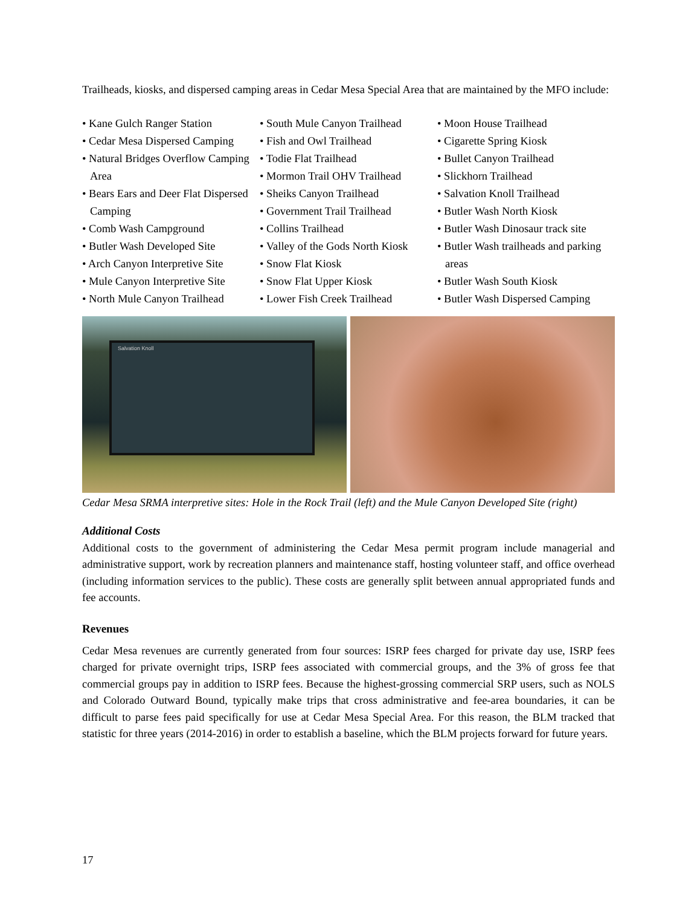Trailheads, kiosks, and dispersed camping areas in Cedar Mesa Special Area that are maintained by the MFO include:
• Kane Gulch Ranger Station
• Cedar Mesa Dispersed Camping
• Natural Bridges Overflow Camping Area
• Bears Ears and Deer Flat Dispersed Camping
• Comb Wash Campground
• Butler Wash Developed Site
• Arch Canyon Interpretive Site
• Mule Canyon Interpretive Site
• North Mule Canyon Trailhead
• South Mule Canyon Trailhead
• Fish and Owl Trailhead
• Todie Flat Trailhead
• Mormon Trail OHV Trailhead
• Sheiks Canyon Trailhead
• Government Trail Trailhead
• Collins Trailhead
• Valley of the Gods North Kiosk
• Snow Flat Kiosk
• Snow Flat Upper Kiosk
• Lower Fish Creek Trailhead
• Moon House Trailhead
• Cigarette Spring Kiosk
• Bullet Canyon Trailhead
• Slickhorn Trailhead
• Salvation Knoll Trailhead
• Butler Wash North Kiosk
• Butler Wash Dinosaur track site
• Butler Wash trailheads and parking areas
• Butler Wash South Kiosk
• Butler Wash Dispersed Camping
Salvation Knoll
Cedar Mesa SRMA interpretive sites: Hole in the Rock Trail (left) and the Mule Canyon Developed Site (right)
Additional Costs
Additional costs to the government of administering the Cedar Mesa permit program include managerial and administrative support, work by recreation planners and maintenance staff, hosting volunteer staff, and office overhead (including information services to the public). These costs are generally split between annual appropriated funds and fee accounts.
Revenues
Cedar Mesa revenues are currently generated from four sources: ISRP fees charged for private day use, ISRP fees charged for private overnight trips, ISRP fees associated with commercial groups, and the 3% of gross fee that commercial groups pay in addition to ISRP fees. Because the highest-grossing commercial SRP users, such as NOLS and Colorado Outward Bound, typically make trips that cross administrative and fee-area boundaries, it can be difficult to parse fees paid specifically for use at Cedar Mesa Special Area. For this reason, the BLM tracked that statistic for three years (2014-2016) in order to establish a baseline, which the BLM projects forward for future years.
17